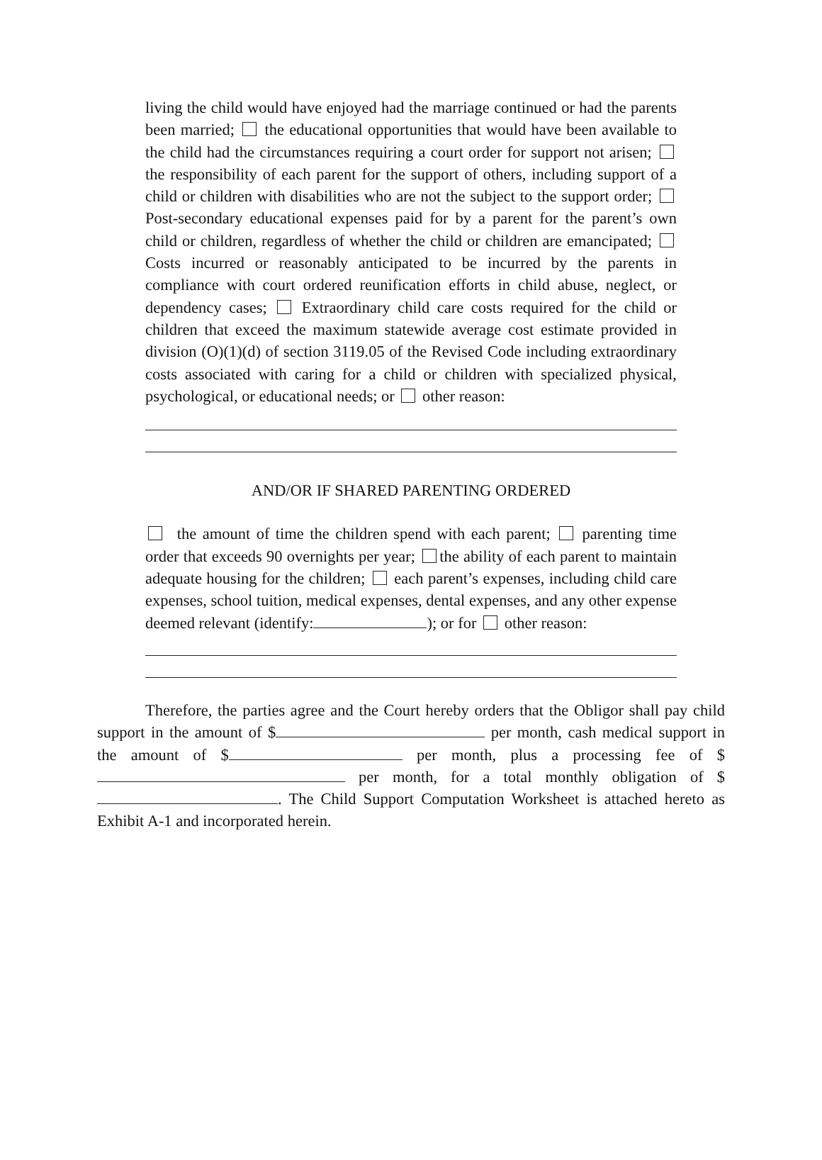living the child would have enjoyed had the marriage continued or had the parents been married; the educational opportunities that would have been available to the child had the circumstances requiring a court order for support not arisen; the responsibility of each parent for the support of others, including support of a child or children with disabilities who are not the subject to the support order; Post-secondary educational expenses paid for by a parent for the parent’s own child or children, regardless of whether the child or children are emancipated; Costs incurred or reasonably anticipated to be incurred by the parents in compliance with court ordered reunification efforts in child abuse, neglect, or dependency cases; Extraordinary child care costs required for the child or children that exceed the maximum statewide average cost estimate provided in division (O)(1)(d) of section 3119.05 of the Revised Code including extraordinary costs associated with caring for a child or children with specialized physical, psychological, or educational needs; or other reason:
AND/OR IF SHARED PARENTING ORDERED
the amount of time the children spend with each parent; parenting time order that exceeds 90 overnights per year; the ability of each parent to maintain adequate housing for the children; each parent’s expenses, including child care expenses, school tuition, medical expenses, dental expenses, and any other expense deemed relevant (identify: ); or for other reason:
Therefore, the parties agree and the Court hereby orders that the Obligor shall pay child support in the amount of $ per month, cash medical support in the amount of $ per month, plus a processing fee of $ per month, for a total monthly obligation of $ . The Child Support Computation Worksheet is attached hereto as Exhibit A-1 and incorporated herein.